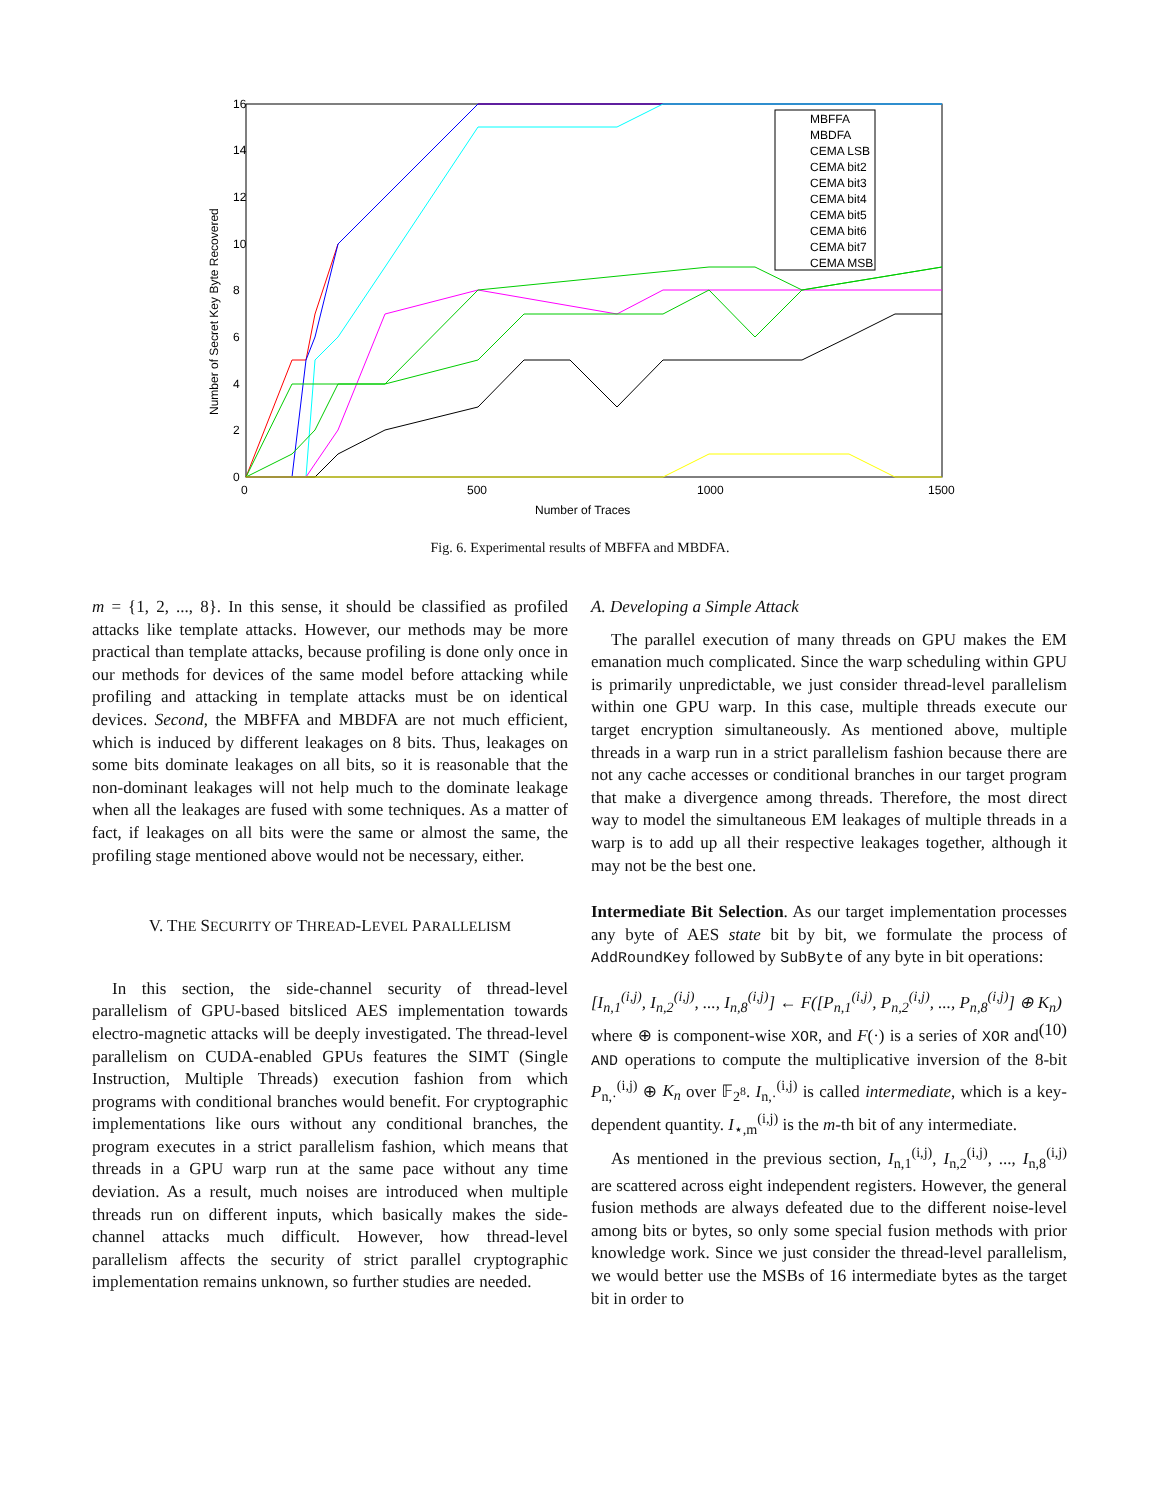16
14
12
10
8
6
4
2
0
0
500
1000
1500
Number of Traces
Number of Secret Key Byte Recovered
MBFFA
MBDFA
CEMA LSB
CEMA bit2
CEMA bit3
CEMA bit4
CEMA bit5
CEMA bit6
CEMA bit7
CEMA MSB
Fig. 6. Experimental results of MBFFA and MBDFA.
m = {1, 2, ..., 8}. In this sense, it should be classified as profiled attacks like template attacks. However, our methods may be more practical than template attacks, because profiling is done only once in our methods for devices of the same model before attacking while profiling and attacking in template attacks must be on identical devices. Second, the MBFFA and MBDFA are not much efficient, which is induced by different leakages on 8 bits. Thus, leakages on some bits dominate leakages on all bits, so it is reasonable that the non-dominant leakages will not help much to the dominate leakage when all the leakages are fused with some techniques. As a matter of fact, if leakages on all bits were the same or almost the same, the profiling stage mentioned above would not be necessary, either.
V. THE SECURITY OF THREAD-LEVEL PARALLELISM
In this section, the side-channel security of thread-level parallelism of GPU-based bitsliced AES implementation towards electro-magnetic attacks will be deeply investigated. The thread-level parallelism on CUDA-enabled GPUs features the SIMT (Single Instruction, Multiple Threads) execution fashion from which programs with conditional branches would benefit. For cryptographic implementations like ours without any conditional branches, the program executes in a strict parallelism fashion, which means that threads in a GPU warp run at the same pace without any time deviation. As a result, much noises are introduced when multiple threads run on different inputs, which basically makes the side-channel attacks much difficult. However, how thread-level parallelism affects the security of strict parallel cryptographic implementation remains unknown, so further studies are needed.
A. Developing a Simple Attack
The parallel execution of many threads on GPU makes the EM emanation much complicated. Since the warp scheduling within GPU is primarily unpredictable, we just consider thread-level parallelism within one GPU warp. In this case, multiple threads execute our target encryption simultaneously. As mentioned above, multiple threads in a warp run in a strict parallelism fashion because there are not any cache accesses or conditional branches in our target program that make a divergence among threads. Therefore, the most direct way to model the simultaneous EM leakages of multiple threads in a warp is to add up all their respective leakages together, although it may not be the best one.
Intermediate Bit Selection. As our target implementation processes any byte of AES state bit by bit, we formulate the process of AddRoundKey followed by SubByte of any byte in bit operations:
[I<sub>n,1</sub><sup>(i,j)</sup>, I<sub>n,2</sub><sup>(i,j)</sup>, ..., I<sub>n,8</sub><sup>(i,j)</sup>] ← F([P<sub>n,1</sub><sup>(i,j)</sup>, P<sub>n,2</sub><sup>(i,j)</sup>, ..., P<sub>n,8</sub><sup>(i,j)</sup>] ⊕ K<sub>n</sub>) (10)
where ⊕ is component-wise XOR, and F(·) is a series of XOR and AND operations to compute the multiplicative inversion of the 8-bit P<sub>n,·</sub><sup>(i,j)</sup> ⊕ K<sub>n</sub> over 𝔽<sub>2<sup>8</sup></sub>. I<sub>n,·</sub><sup>(i,j)</sup> is called intermediate, which is a key-dependent quantity. I<sub>⋆,m</sub><sup>(i,j)</sup> is the m-th bit of any intermediate.
As mentioned in the previous section, I<sub>n,1</sub><sup>(i,j)</sup>, I<sub>n,2</sub><sup>(i,j)</sup>, ..., I<sub>n,8</sub><sup>(i,j)</sup> are scattered across eight independent registers. However, the general fusion methods are always defeated due to the different noise-level among bits or bytes, so only some special fusion methods with prior knowledge work. Since we just consider the thread-level parallelism, we would better use the MSBs of 16 intermediate bytes as the target bit in order to